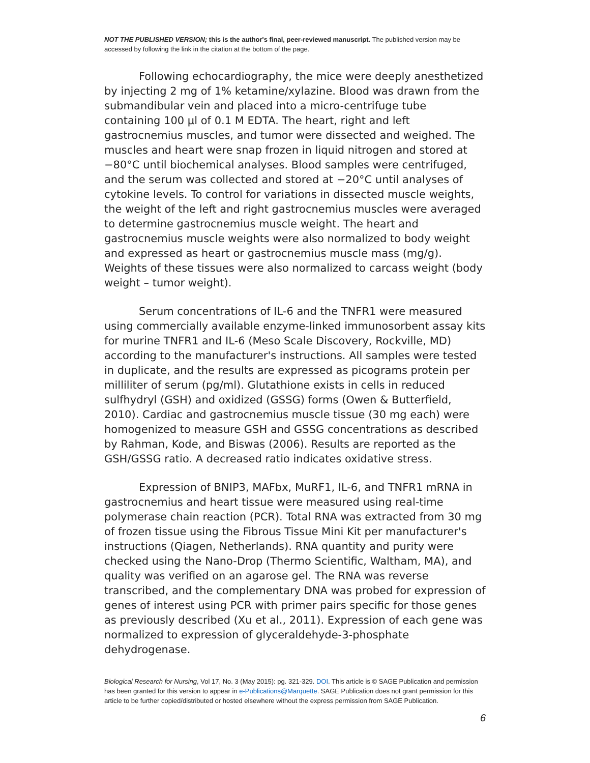NOT THE PUBLISHED VERSION; this is the author's final, peer-reviewed manuscript. The published version may be accessed by following the link in the citation at the bottom of the page.
Following echocardiography, the mice were deeply anesthetized by injecting 2 mg of 1% ketamine/xylazine. Blood was drawn from the submandibular vein and placed into a micro-centrifuge tube containing 100 µl of 0.1 M EDTA. The heart, right and left gastrocnemius muscles, and tumor were dissected and weighed. The muscles and heart were snap frozen in liquid nitrogen and stored at −80°C until biochemical analyses. Blood samples were centrifuged, and the serum was collected and stored at −20°C until analyses of cytokine levels. To control for variations in dissected muscle weights, the weight of the left and right gastrocnemius muscles were averaged to determine gastrocnemius muscle weight. The heart and gastrocnemius muscle weights were also normalized to body weight and expressed as heart or gastrocnemius muscle mass (mg/g). Weights of these tissues were also normalized to carcass weight (body weight – tumor weight).
Serum concentrations of IL-6 and the TNFR1 were measured using commercially available enzyme-linked immunosorbent assay kits for murine TNFR1 and IL-6 (Meso Scale Discovery, Rockville, MD) according to the manufacturer's instructions. All samples were tested in duplicate, and the results are expressed as picograms protein per milliliter of serum (pg/ml). Glutathione exists in cells in reduced sulfhydryl (GSH) and oxidized (GSSG) forms (Owen & Butterfield, 2010). Cardiac and gastrocnemius muscle tissue (30 mg each) were homogenized to measure GSH and GSSG concentrations as described by Rahman, Kode, and Biswas (2006). Results are reported as the GSH/GSSG ratio. A decreased ratio indicates oxidative stress.
Expression of BNIP3, MAFbx, MuRF1, IL-6, and TNFR1 mRNA in gastrocnemius and heart tissue were measured using real-time polymerase chain reaction (PCR). Total RNA was extracted from 30 mg of frozen tissue using the Fibrous Tissue Mini Kit per manufacturer's instructions (Qiagen, Netherlands). RNA quantity and purity were checked using the Nano-Drop (Thermo Scientific, Waltham, MA), and quality was verified on an agarose gel. The RNA was reverse transcribed, and the complementary DNA was probed for expression of genes of interest using PCR with primer pairs specific for those genes as previously described (Xu et al., 2011). Expression of each gene was normalized to expression of glyceraldehyde-3-phosphate dehydrogenase.
Biological Research for Nursing, Vol 17, No. 3 (May 2015): pg. 321-329. DOI. This article is © SAGE Publication and permission has been granted for this version to appear in e-Publications@Marquette. SAGE Publication does not grant permission for this article to be further copied/distributed or hosted elsewhere without the express permission from SAGE Publication.
6